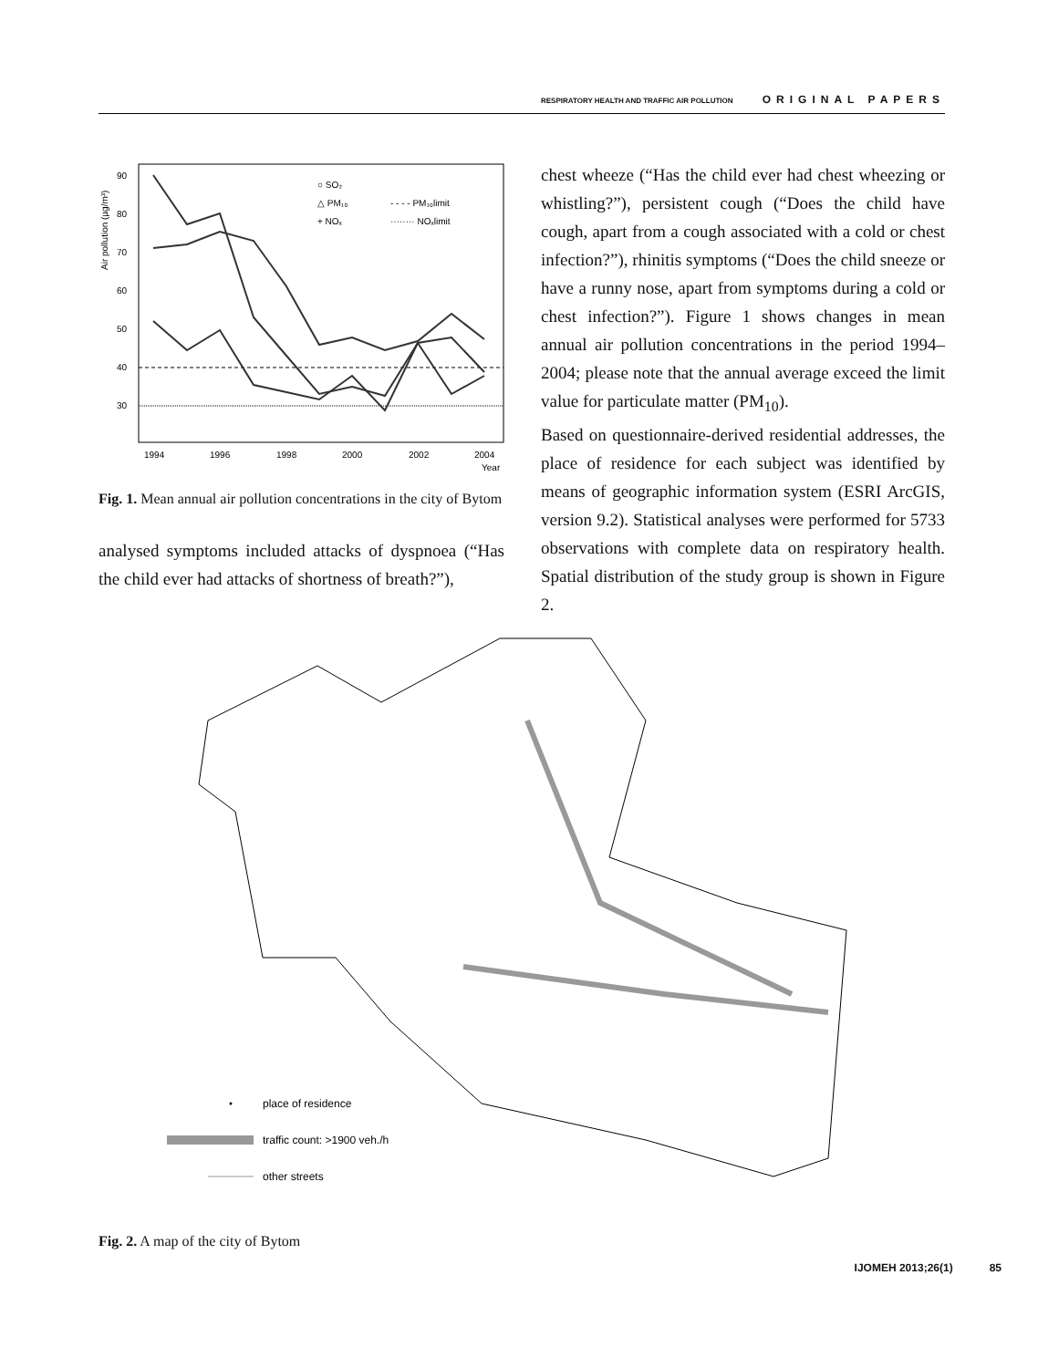RESPIRATORY HEALTH AND TRAFFIC AIR POLLUTION ORIGINAL PAPERS
Air pollution (µg/m³)
90
80
70
60
50
40
30
○ SO₂
△ PM₁₀
+ NOₓ
- - - - PM₁₀limit
········ NOₓlimit
1994
1996
1998
2000
2002
2004
Year
Fig. 1. Mean annual air pollution concentrations in the city of Bytom
analysed symptoms included attacks of dyspnoea (“Has the child ever had attacks of shortness of breath?”),
chest wheeze (“Has the child ever had chest wheezing or whistling?”), persistent cough (“Does the child have cough, apart from a cough associated with a cold or chest infection?”), rhinitis symptoms (“Does the child sneeze or have a runny nose, apart from symptoms during a cold or chest infection?”). Figure 1 shows changes in mean annual air pollution concentrations in the period 1994–2004; please note that the annual average exceed the limit value for particulate matter (PM<sub>10</sub>).
Based on questionnaire-derived residential addresses, the place of residence for each subject was identified by means of geographic information system (ESRI ArcGIS, version 9.2). Statistical analyses were performed for 5733 observations with complete data on respiratory health. Spatial distribution of the study group is shown in Figure 2.
place of residence
traffic count: >1900 veh./h
other streets
Fig. 2. A map of the city of Bytom
IJOMEH 2013;26(1) 85